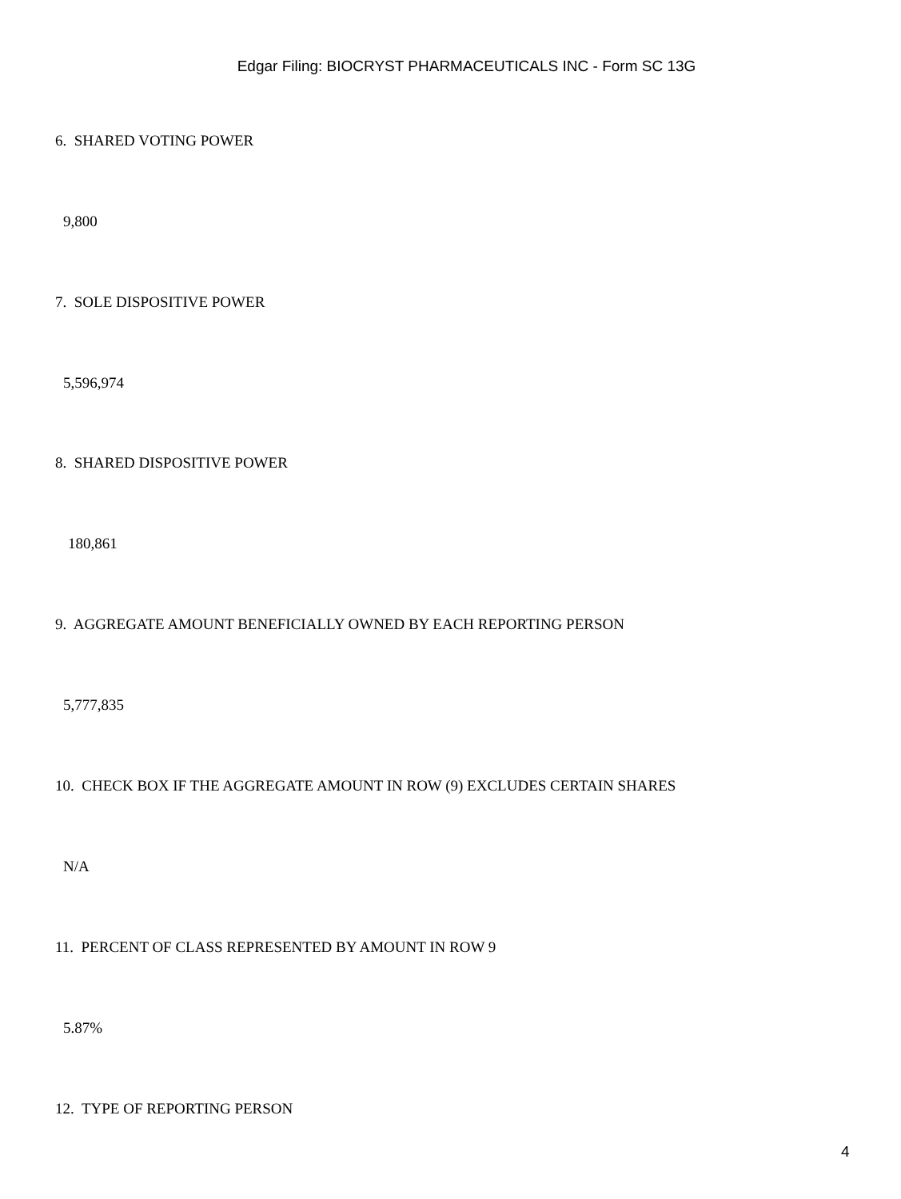Edgar Filing: BIOCRYST PHARMACEUTICALS INC - Form SC 13G
6. SHARED VOTING POWER
9,800
7. SOLE DISPOSITIVE POWER
5,596,974
8. SHARED DISPOSITIVE POWER
180,861
9. AGGREGATE AMOUNT BENEFICIALLY OWNED BY EACH REPORTING PERSON
5,777,835
10. CHECK BOX IF THE AGGREGATE AMOUNT IN ROW (9) EXCLUDES CERTAIN SHARES
N/A
11. PERCENT OF CLASS REPRESENTED BY AMOUNT IN ROW 9
5.87%
12. TYPE OF REPORTING PERSON
4